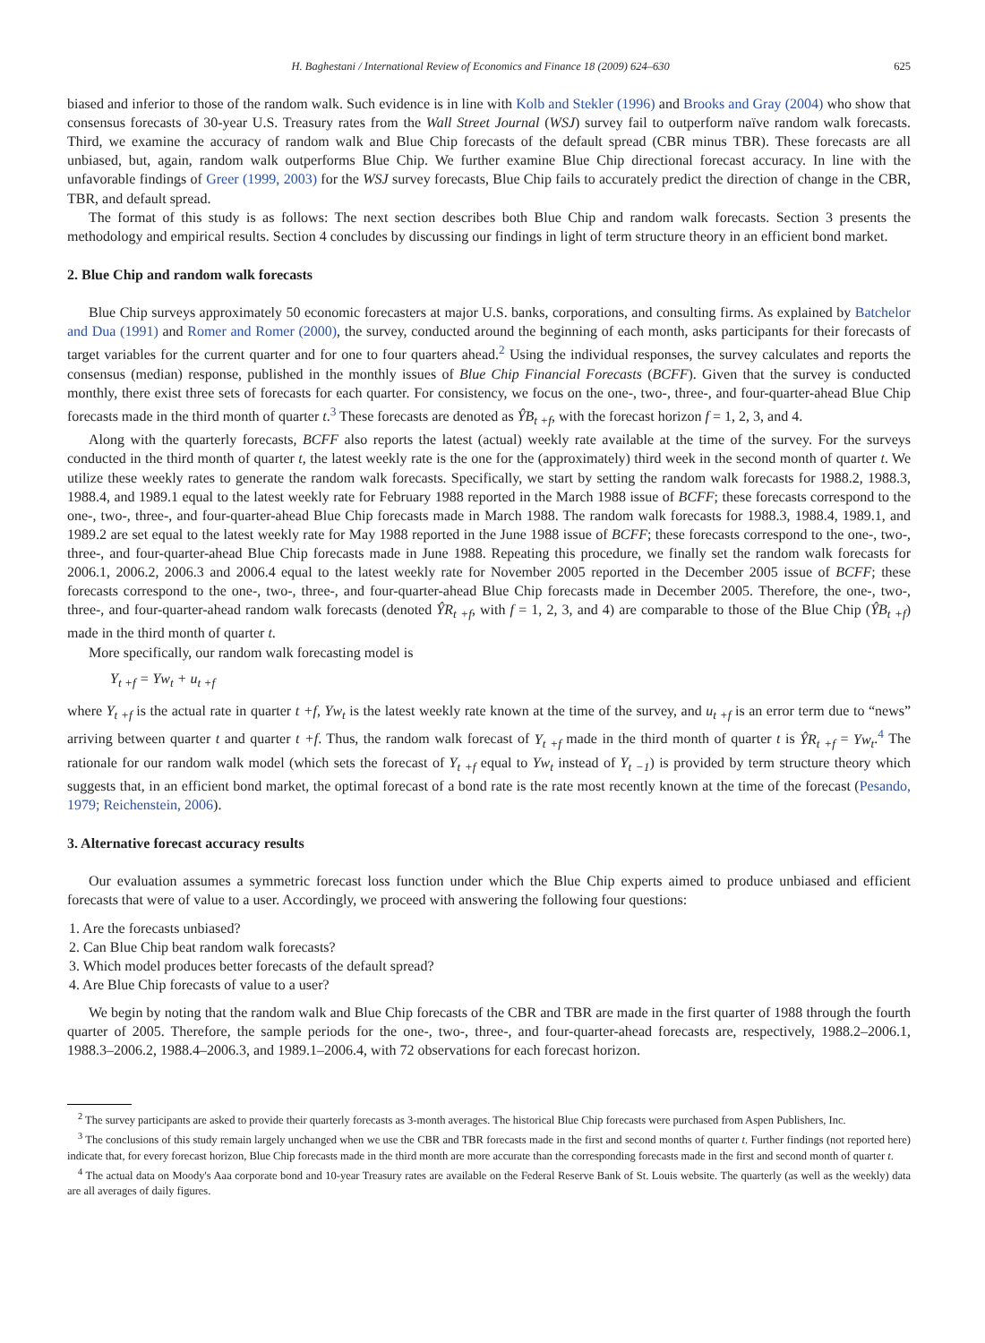H. Baghestani / International Review of Economics and Finance 18 (2009) 624–630 625
biased and inferior to those of the random walk. Such evidence is in line with Kolb and Stekler (1996) and Brooks and Gray (2004) who show that consensus forecasts of 30-year U.S. Treasury rates from the Wall Street Journal (WSJ) survey fail to outperform naïve random walk forecasts. Third, we examine the accuracy of random walk and Blue Chip forecasts of the default spread (CBR minus TBR). These forecasts are all unbiased, but, again, random walk outperforms Blue Chip. We further examine Blue Chip directional forecast accuracy. In line with the unfavorable findings of Greer (1999, 2003) for the WSJ survey forecasts, Blue Chip fails to accurately predict the direction of change in the CBR, TBR, and default spread.
The format of this study is as follows: The next section describes both Blue Chip and random walk forecasts. Section 3 presents the methodology and empirical results. Section 4 concludes by discussing our findings in light of term structure theory in an efficient bond market.
2. Blue Chip and random walk forecasts
Blue Chip surveys approximately 50 economic forecasters at major U.S. banks, corporations, and consulting firms. As explained by Batchelor and Dua (1991) and Romer and Romer (2000), the survey, conducted around the beginning of each month, asks participants for their forecasts of target variables for the current quarter and for one to four quarters ahead.<sup>2</sup> Using the individual responses, the survey calculates and reports the consensus (median) response, published in the monthly issues of Blue Chip Financial Forecasts (BCFF). Given that the survey is conducted monthly, there exist three sets of forecasts for each quarter. For consistency, we focus on the one-, two-, three-, and four-quarter-ahead Blue Chip forecasts made in the third month of quarter t.<sup>3</sup> These forecasts are denoted as ŶB<sub>t +f</sub>, with the forecast horizon f = 1, 2, 3, and 4.
Along with the quarterly forecasts, BCFF also reports the latest (actual) weekly rate available at the time of the survey. For the surveys conducted in the third month of quarter t, the latest weekly rate is the one for the (approximately) third week in the second month of quarter t. We utilize these weekly rates to generate the random walk forecasts. Specifically, we start by setting the random walk forecasts for 1988.2, 1988.3, 1988.4, and 1989.1 equal to the latest weekly rate for February 1988 reported in the March 1988 issue of BCFF; these forecasts correspond to the one-, two-, three-, and four-quarter-ahead Blue Chip forecasts made in March 1988. The random walk forecasts for 1988.3, 1988.4, 1989.1, and 1989.2 are set equal to the latest weekly rate for May 1988 reported in the June 1988 issue of BCFF; these forecasts correspond to the one-, two-, three-, and four-quarter-ahead Blue Chip forecasts made in June 1988. Repeating this procedure, we finally set the random walk forecasts for 2006.1, 2006.2, 2006.3 and 2006.4 equal to the latest weekly rate for November 2005 reported in the December 2005 issue of BCFF; these forecasts correspond to the one-, two-, three-, and four-quarter-ahead Blue Chip forecasts made in December 2005. Therefore, the one-, two-, three-, and four-quarter-ahead random walk forecasts (denoted ŶR<sub>t +f</sub>, with f = 1, 2, 3, and 4) are comparable to those of the Blue Chip (ŶB<sub>t +f</sub>) made in the third month of quarter t.
More specifically, our random walk forecasting model is
Y<sub>t +f</sub> = Yw<sub>t</sub> + u<sub>t +f</sub>
where Y<sub>t +f</sub> is the actual rate in quarter t +f, Yw<sub>t</sub> is the latest weekly rate known at the time of the survey, and u<sub>t +f</sub> is an error term due to “news” arriving between quarter t and quarter t +f. Thus, the random walk forecast of Y<sub>t +f</sub> made in the third month of quarter t is ŶR<sub>t +f</sub> = Yw<sub>t</sub>.<sup>4</sup> The rationale for our random walk model (which sets the forecast of Y<sub>t +f</sub> equal to Yw<sub>t</sub> instead of Y<sub>t −1</sub>) is provided by term structure theory which suggests that, in an efficient bond market, the optimal forecast of a bond rate is the rate most recently known at the time of the forecast (Pesando, 1979; Reichenstein, 2006).
3. Alternative forecast accuracy results
Our evaluation assumes a symmetric forecast loss function under which the Blue Chip experts aimed to produce unbiased and efficient forecasts that were of value to a user. Accordingly, we proceed with answering the following four questions:
1. Are the forecasts unbiased?
2. Can Blue Chip beat random walk forecasts?
3. Which model produces better forecasts of the default spread?
4. Are Blue Chip forecasts of value to a user?
We begin by noting that the random walk and Blue Chip forecasts of the CBR and TBR are made in the first quarter of 1988 through the fourth quarter of 2005. Therefore, the sample periods for the one-, two-, three-, and four-quarter-ahead forecasts are, respectively, 1988.2–2006.1, 1988.3–2006.2, 1988.4–2006.3, and 1989.1–2006.4, with 72 observations for each forecast horizon.
<sup>2</sup> The survey participants are asked to provide their quarterly forecasts as 3-month averages. The historical Blue Chip forecasts were purchased from Aspen Publishers, Inc.
<sup>3</sup> The conclusions of this study remain largely unchanged when we use the CBR and TBR forecasts made in the first and second months of quarter t. Further findings (not reported here) indicate that, for every forecast horizon, Blue Chip forecasts made in the third month are more accurate than the corresponding forecasts made in the first and second month of quarter t.
<sup>4</sup> The actual data on Moody's Aaa corporate bond and 10-year Treasury rates are available on the Federal Reserve Bank of St. Louis website. The quarterly (as well as the weekly) data are all averages of daily figures.